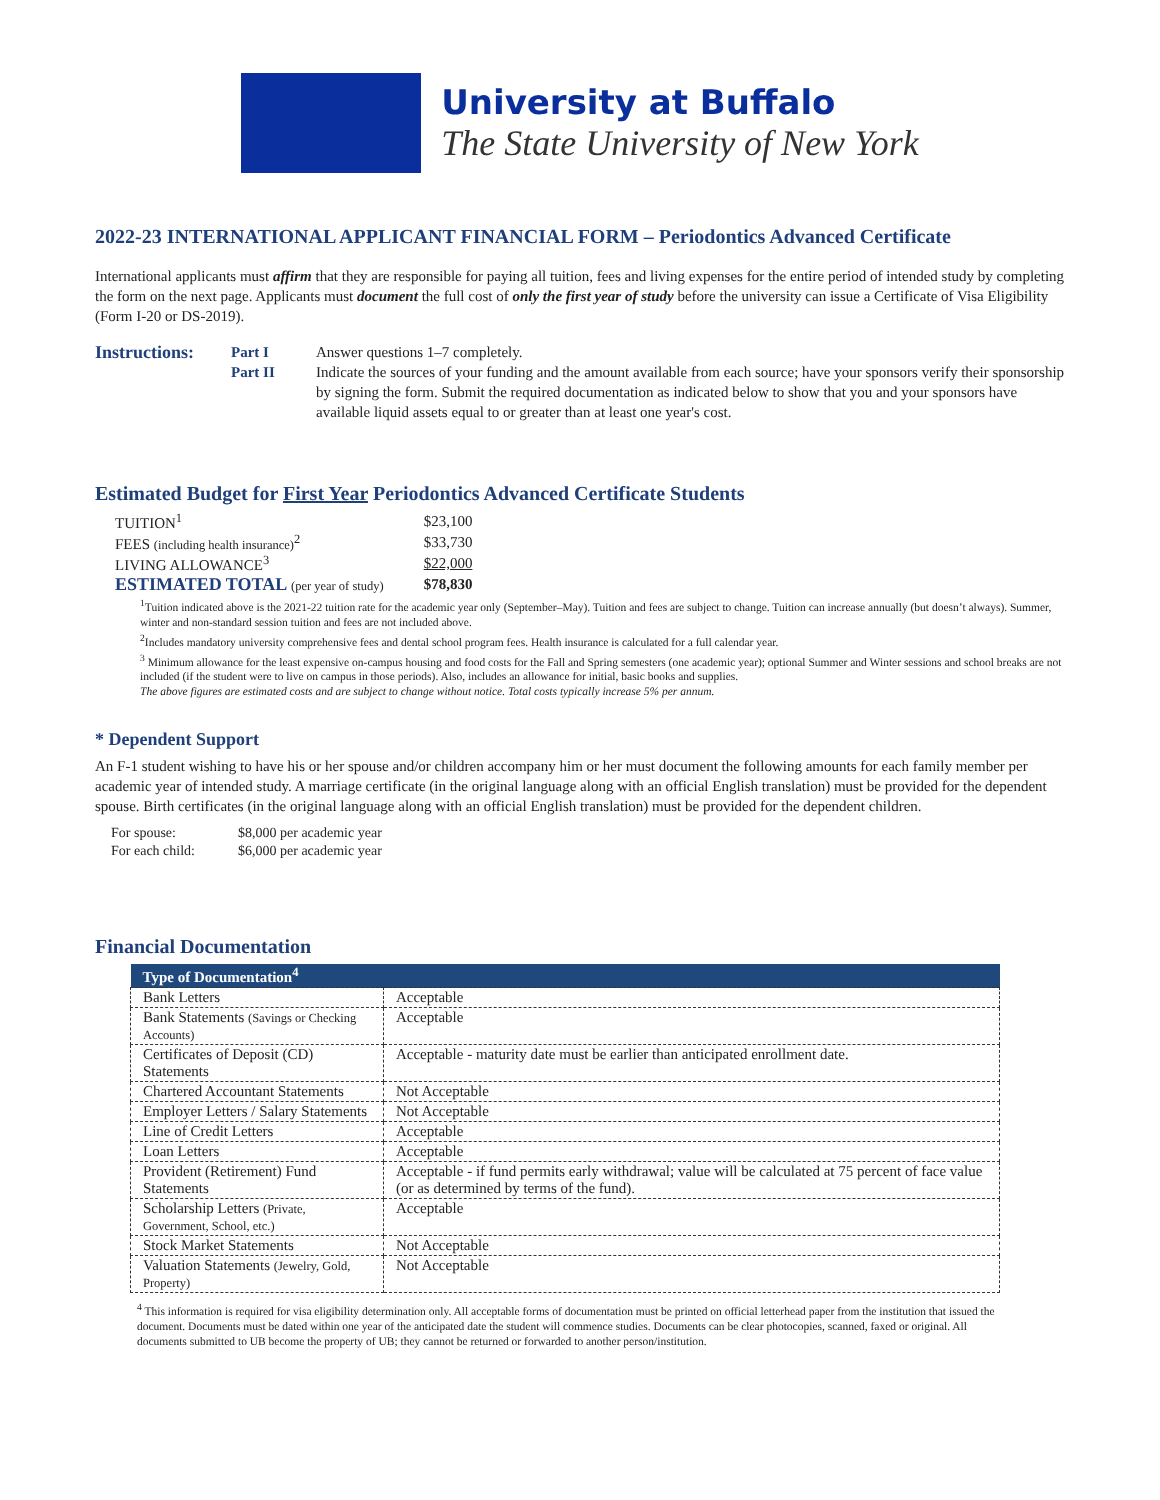University at Buffalo
The State University of New York
2022-23 INTERNATIONAL APPLICANT FINANCIAL FORM – Periodontics Advanced Certificate
International applicants must affirm that they are responsible for paying all tuition, fees and living expenses for the entire period of intended study by completing the form on the next page. Applicants must document the full cost of only the first year of study before the university can issue a Certificate of Visa Eligibility (Form I-20 or DS-2019).
Instructions: Part I Answer questions 1–7 completely. Part II Indicate the sources of your funding and the amount available from each source; have your sponsors verify their sponsorship by signing the form. Submit the required documentation as indicated below to show that you and your sponsors have available liquid assets equal to or greater than at least one year's cost.
Estimated Budget for First Year Periodontics Advanced Certificate Students
| TUITION<sup>1</sup> | $23,100 |
| FEES (including health insurance)<sup>2</sup> | $33,730 |
| LIVING ALLOWANCE<sup>3</sup> | $22,000 |
| ESTIMATED TOTAL (per year of study) | $78,830 |
<sup>1</sup> Tuition indicated above is the 2021-22 tuition rate for the academic year only (September–May). Tuition and fees are subject to change. Tuition can increase annually (but doesn’t always). Summer, winter and non-standard session tuition and fees are not included above.
<sup>2</sup> Includes mandatory university comprehensive fees and dental school program fees. Health insurance is calculated for a full calendar year.
<sup>3</sup> Minimum allowance for the least expensive on-campus housing and food costs for the Fall and Spring semesters (one academic year); optional Summer and Winter sessions and school breaks are not included (if the student were to live on campus in those periods). Also, includes an allowance for initial, basic books and supplies.
The above figures are estimated costs and are subject to change without notice. Total costs typically increase 5% per annum.
* Dependent Support
An F-1 student wishing to have his or her spouse and/or children accompany him or her must document the following amounts for each family member per academic year of intended study. A marriage certificate (in the original language along with an official English translation) must be provided for the dependent spouse. Birth certificates (in the original language along with an official English translation) must be provided for the dependent children.
| For spouse: | $8,000 per academic year |
| For each child: | $6,000 per academic year |
Financial Documentation
| Type of Documentation<sup>4</sup> | |
| --- | --- |
| Bank Letters | Acceptable |
| Bank Statements (Savings or Checking Accounts) | Acceptable |
| Certificates of Deposit (CD) Statements | Acceptable - maturity date must be earlier than anticipated enrollment date. |
| Chartered Accountant Statements | Not Acceptable |
| Employer Letters / Salary Statements | Not Acceptable |
| Line of Credit Letters | Acceptable |
| Loan Letters | Acceptable |
| Provident (Retirement) Fund Statements | Acceptable - if fund permits early withdrawal; value will be calculated at 75 percent of face value (or as determined by terms of the fund). |
| Scholarship Letters (Private, Government, School, etc.) | Acceptable |
| Stock Market Statements | Not Acceptable |
| Valuation Statements (Jewelry, Gold, Property) | Not Acceptable |
<sup>4</sup> This information is required for visa eligibility determination only. All acceptable forms of documentation must be printed on official letterhead paper from the institution that issued the document. Documents must be dated within one year of the anticipated date the student will commence studies. Documents can be clear photocopies, scanned, faxed or original. All documents submitted to UB become the property of UB; they cannot be returned or forwarded to another person/institution.